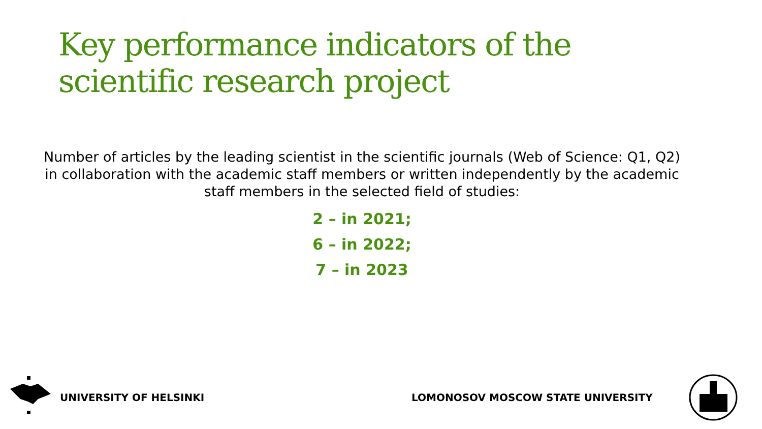Key performance indicators of the scientific research project
Number of articles by the leading scientist in the scientific journals (Web of Science: Q1, Q2) in collaboration with the academic staff members or written independently by the academic staff members in the selected field of studies:
2 – in 2021;
6 – in 2022;
7 – in 2023
UNIVERSITY OF HELSINKI
LOMONOSOV MOSCOW STATE UNIVERSITY